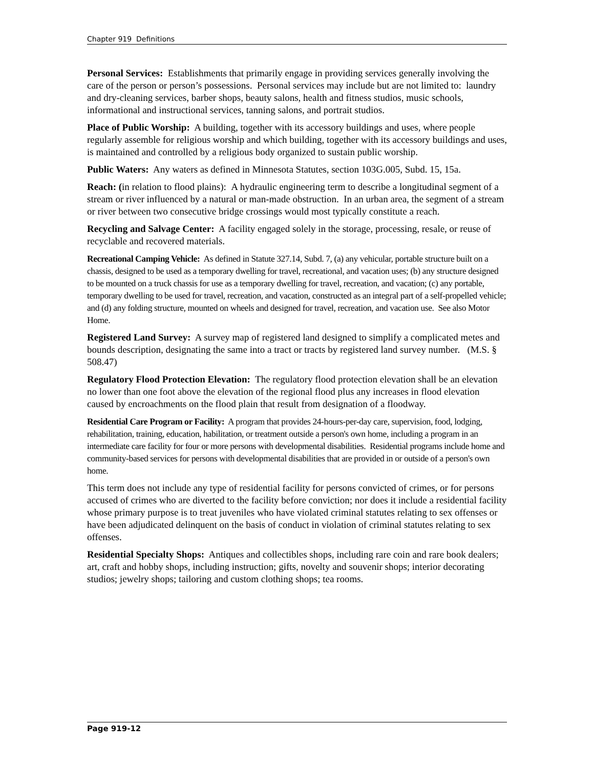Chapter 919 Definitions
Personal Services: Establishments that primarily engage in providing services generally involving the care of the person or person’s possessions. Personal services may include but are not limited to: laundry and dry-cleaning services, barber shops, beauty salons, health and fitness studios, music schools, informational and instructional services, tanning salons, and portrait studios.
Place of Public Worship: A building, together with its accessory buildings and uses, where people regularly assemble for religious worship and which building, together with its accessory buildings and uses, is maintained and controlled by a religious body organized to sustain public worship.
Public Waters: Any waters as defined in Minnesota Statutes, section 103G.005, Subd. 15, 15a.
Reach: (in relation to flood plains): A hydraulic engineering term to describe a longitudinal segment of a stream or river influenced by a natural or man-made obstruction. In an urban area, the segment of a stream or river between two consecutive bridge crossings would most typically constitute a reach.
Recycling and Salvage Center: A facility engaged solely in the storage, processing, resale, or reuse of recyclable and recovered materials.
Recreational Camping Vehicle: As defined in Statute 327.14, Subd. 7, (a) any vehicular, portable structure built on a chassis, designed to be used as a temporary dwelling for travel, recreational, and vacation uses; (b) any structure designed to be mounted on a truck chassis for use as a temporary dwelling for travel, recreation, and vacation; (c) any portable, temporary dwelling to be used for travel, recreation, and vacation, constructed as an integral part of a self-propelled vehicle; and (d) any folding structure, mounted on wheels and designed for travel, recreation, and vacation use. See also Motor Home.
Registered Land Survey: A survey map of registered land designed to simplify a complicated metes and bounds description, designating the same into a tract or tracts by registered land survey number. (M.S. § 508.47)
Regulatory Flood Protection Elevation: The regulatory flood protection elevation shall be an elevation no lower than one foot above the elevation of the regional flood plus any increases in flood elevation caused by encroachments on the flood plain that result from designation of a floodway.
Residential Care Program or Facility: A program that provides 24-hours-per-day care, supervision, food, lodging, rehabilitation, training, education, habilitation, or treatment outside a person's own home, including a program in an intermediate care facility for four or more persons with developmental disabilities. Residential programs include home and community-based services for persons with developmental disabilities that are provided in or outside of a person's own home.
This term does not include any type of residential facility for persons convicted of crimes, or for persons accused of crimes who are diverted to the facility before conviction; nor does it include a residential facility whose primary purpose is to treat juveniles who have violated criminal statutes relating to sex offenses or have been adjudicated delinquent on the basis of conduct in violation of criminal statutes relating to sex offenses.
Residential Specialty Shops: Antiques and collectibles shops, including rare coin and rare book dealers; art, craft and hobby shops, including instruction; gifts, novelty and souvenir shops; interior decorating studios; jewelry shops; tailoring and custom clothing shops; tea rooms.
Page 919-12